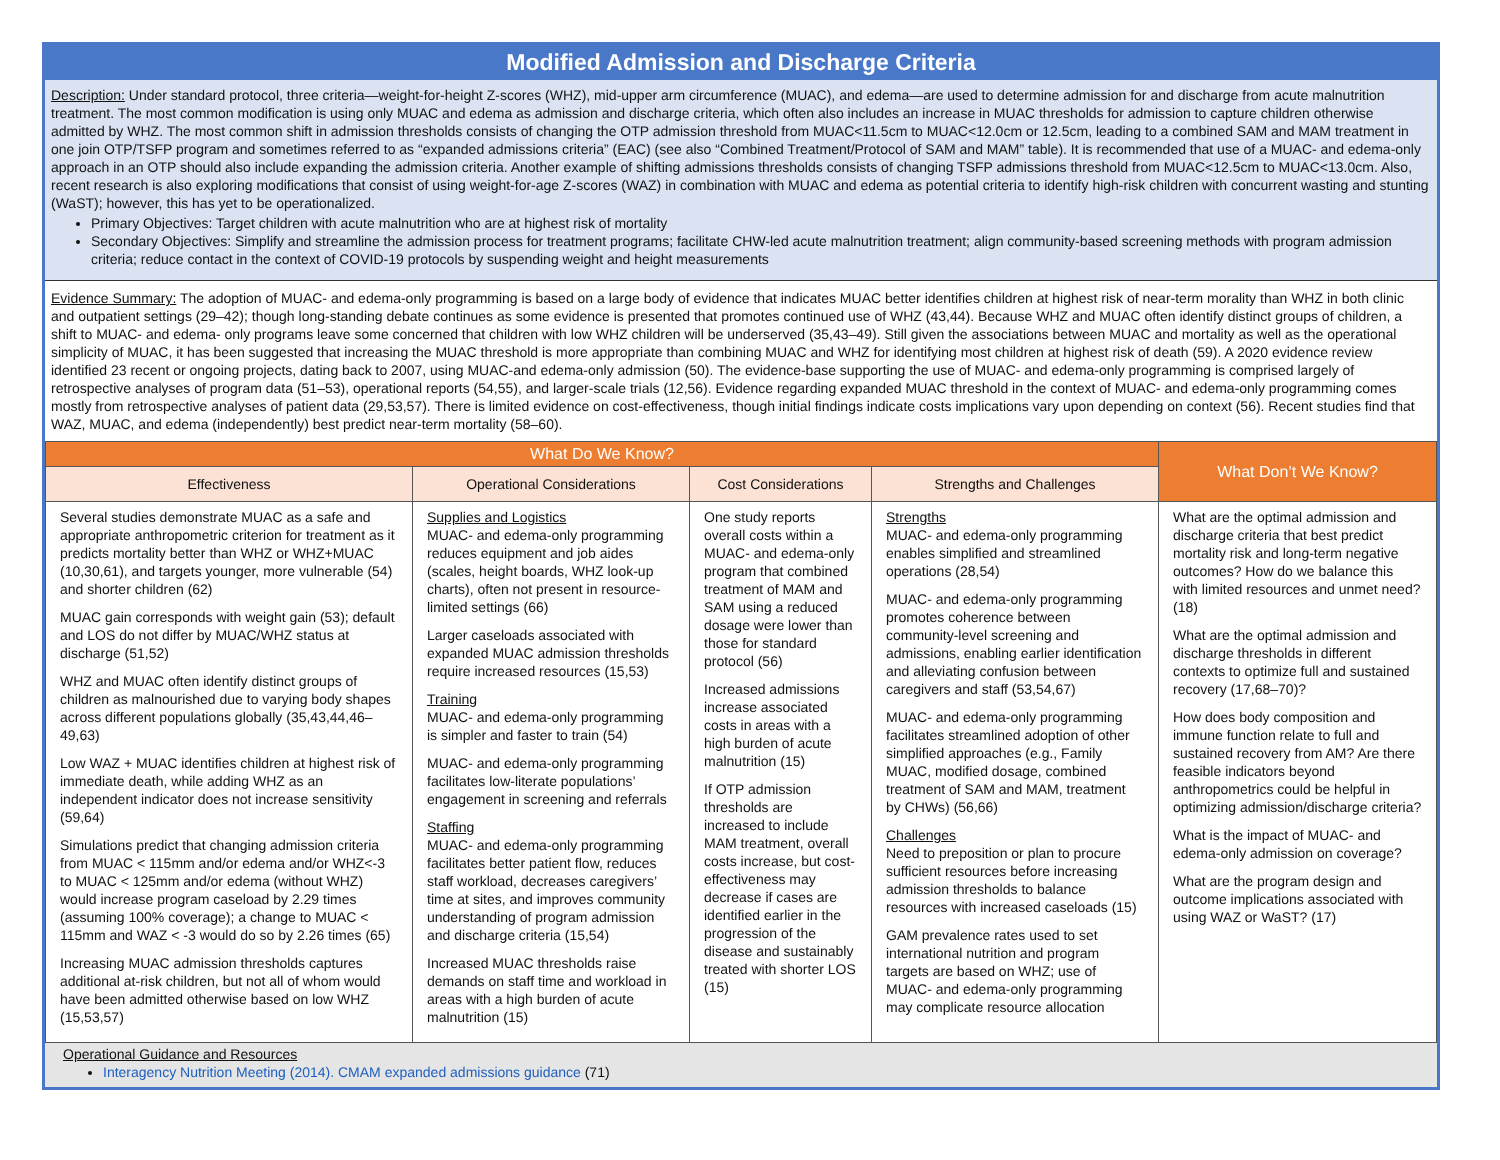Modified Admission and Discharge Criteria
Description: Under standard protocol, three criteria—weight-for-height Z-scores (WHZ), mid-upper arm circumference (MUAC), and edema—are used to determine admission for and discharge from acute malnutrition treatment. The most common modification is using only MUAC and edema as admission and discharge criteria, which often also includes an increase in MUAC thresholds for admission to capture children otherwise admitted by WHZ. The most common shift in admission thresholds consists of changing the OTP admission threshold from MUAC<11.5cm to MUAC<12.0cm or 12.5cm, leading to a combined SAM and MAM treatment in one join OTP/TSFP program and sometimes referred to as “expanded admissions criteria” (EAC) (see also “Combined Treatment/Protocol of SAM and MAM” table). It is recommended that use of a MUAC- and edema-only approach in an OTP should also include expanding the admission criteria. Another example of shifting admissions thresholds consists of changing TSFP admissions threshold from MUAC<12.5cm to MUAC<13.0cm. Also, recent research is also exploring modifications that consist of using weight-for-age Z-scores (WAZ) in combination with MUAC and edema as potential criteria to identify high-risk children with concurrent wasting and stunting (WaST); however, this has yet to be operationalized.
Primary Objectives: Target children with acute malnutrition who are at highest risk of mortality
Secondary Objectives: Simplify and streamline the admission process for treatment programs; facilitate CHW-led acute malnutrition treatment; align community-based screening methods with program admission criteria; reduce contact in the context of COVID-19 protocols by suspending weight and height measurements
Evidence Summary: The adoption of MUAC- and edema-only programming is based on a large body of evidence that indicates MUAC better identifies children at highest risk of near-term morality than WHZ in both clinic and outpatient settings (29–42); though long-standing debate continues as some evidence is presented that promotes continued use of WHZ (43,44). Because WHZ and MUAC often identify distinct groups of children, a shift to MUAC- and edema- only programs leave some concerned that children with low WHZ children will be underserved (35,43–49). Still given the associations between MUAC and mortality as well as the operational simplicity of MUAC, it has been suggested that increasing the MUAC threshold is more appropriate than combining MUAC and WHZ for identifying most children at highest risk of death (59). A 2020 evidence review identified 23 recent or ongoing projects, dating back to 2007, using MUAC-and edema-only admission (50). The evidence-base supporting the use of MUAC- and edema-only programming is comprised largely of retrospective analyses of program data (51–53), operational reports (54,55), and larger-scale trials (12,56). Evidence regarding expanded MUAC threshold in the context of MUAC- and edema-only programming comes mostly from retrospective analyses of patient data (29,53,57). There is limited evidence on cost-effectiveness, though initial findings indicate costs implications vary upon depending on context (56). Recent studies find that WAZ, MUAC, and edema (independently) best predict near-term mortality (58–60).
| What Do We Know? | | | | What Don’t We Know? |
| --- | --- | --- | --- | --- |
| Effectiveness | Operational Considerations | Cost Considerations | Strengths and Challenges | |
| Several studies demonstrate MUAC as a safe and appropriate anthropometric criterion for treatment as it predicts mortality better than WHZ or WHZ+MUAC (10,30,61), and targets younger, more vulnerable (54) and shorter children (62) MUAC gain corresponds with weight gain (53); default and LOS do not differ by MUAC/WHZ status at discharge (51,52) WHZ and MUAC often identify distinct groups of children as malnourished due to varying body shapes across different populations globally (35,43,44,46–49,63) Low WAZ + MUAC identifies children at highest risk of immediate death, while adding WHZ as an independent indicator does not increase sensitivity (59,64) Simulations predict that changing admission criteria from MUAC < 115mm and/or edema and/or WHZ<-3 to MUAC < 125mm and/or edema (without WHZ) would increase program caseload by 2.29 times (assuming 100% coverage); a change to MUAC < 115mm and WAZ < -3 would do so by 2.26 times (65) Increasing MUAC admission thresholds captures additional at-risk children, but not all of whom would have been admitted otherwise based on low WHZ (15,53,57) | Supplies and Logistics MUAC- and edema-only programming reduces equipment and job aides (scales, height boards, WHZ look-up charts), often not present in resource-limited settings (66) Larger caseloads associated with expanded MUAC admission thresholds require increased resources (15,53) Training MUAC- and edema-only programming is simpler and faster to train (54) MUAC- and edema-only programming facilitates low-literate populations’ engagement in screening and referrals Staffing MUAC- and edema-only programming facilitates better patient flow, reduces staff workload, decreases caregivers’ time at sites, and improves community understanding of program admission and discharge criteria (15,54) Increased MUAC thresholds raise demands on staff time and workload in areas with a high burden of acute malnutrition (15) | One study reports overall costs within a MUAC- and edema-only program that combined treatment of MAM and SAM using a reduced dosage were lower than those for standard protocol (56) Increased admissions increase associated costs in areas with a high burden of acute malnutrition (15) If OTP admission thresholds are increased to include MAM treatment, overall costs increase, but cost-effectiveness may decrease if cases are identified earlier in the progression of the disease and sustainably treated with shorter LOS (15) | Strengths MUAC- and edema-only programming enables simplified and streamlined operations (28,54) MUAC- and edema-only programming promotes coherence between community-level screening and admissions, enabling earlier identification and alleviating confusion between caregivers and staff (53,54,67) MUAC- and edema-only programming facilitates streamlined adoption of other simplified approaches (e.g., Family MUAC, modified dosage, combined treatment of SAM and MAM, treatment by CHWs) (56,66) Challenges Need to preposition or plan to procure sufficient resources before increasing admission thresholds to balance resources with increased caseloads (15) GAM prevalence rates used to set international nutrition and program targets are based on WHZ; use of MUAC- and edema-only programming may complicate resource allocation | What are the optimal admission and discharge criteria that best predict mortality risk and long-term negative outcomes? How do we balance this with limited resources and unmet need? (18) What are the optimal admission and discharge thresholds in different contexts to optimize full and sustained recovery (17,68–70)? How does body composition and immune function relate to full and sustained recovery from AM? Are there feasible indicators beyond anthropometrics could be helpful in optimizing admission/discharge criteria? What is the impact of MUAC- and edema-only admission on coverage? What are the program design and outcome implications associated with using WAZ or WaST? (17) |
Operational Guidance and Resources
Interagency Nutrition Meeting (2014). CMAM expanded admissions guidance (71)